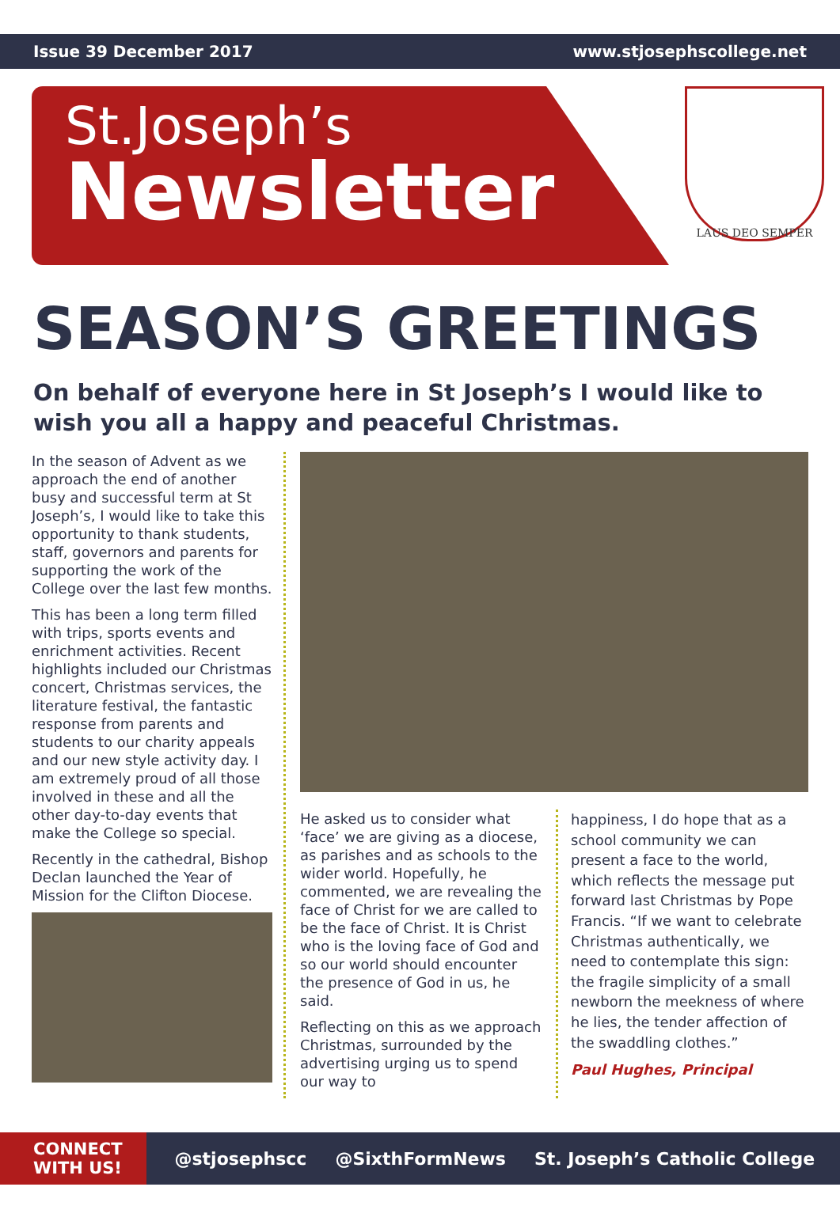Issue 39 December 2017 www.stjosephscollege.net
St.Joseph’s
Newsletter
LAUS DEO SEMPER
SEASON’S GREETINGS
On behalf of everyone here in St Joseph’s I would like to wish you all a happy and peaceful Christmas.
In the season of Advent as we approach the end of another busy and successful term at St Joseph’s, I would like to take this opportunity to thank students, staff, governors and parents for supporting the work of the College over the last few months.
This has been a long term filled with trips, sports events and enrichment activities. Recent highlights included our Christmas concert, Christmas services, the literature festival, the fantastic response from parents and students to our charity appeals and our new style activity day. I am extremely proud of all those involved in these and all the other day-to-day events that make the College so special.
Recently in the cathedral, Bishop Declan launched the Year of Mission for the Clifton Diocese.
He asked us to consider what ‘face’ we are giving as a diocese, as parishes and as schools to the wider world. Hopefully, he commented, we are revealing the face of Christ for we are called to be the face of Christ. It is Christ who is the loving face of God and so our world should encounter the presence of God in us, he said.
Reflecting on this as we approach Christmas, surrounded by the advertising urging us to spend our way to
happiness, I do hope that as a school community we can present a face to the world, which reflects the message put forward last Christmas by Pope Francis. “If we want to celebrate Christmas authentically, we need to contemplate this sign: the fragile simplicity of a small newborn the meekness of where he lies, the tender affection of the swaddling clothes.”
Paul Hughes, Principal
CONNECT
WITH US!
@stjosephscc @SixthFormNews St. Joseph’s Catholic College